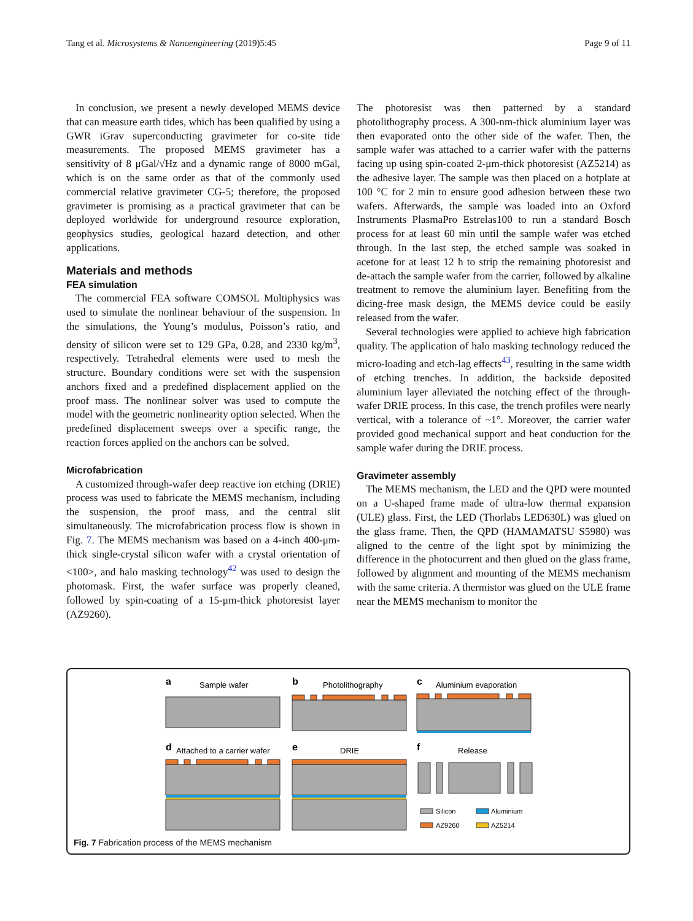Tang et al. Microsystems & Nanoengineering (2019)5:45 Page 9 of 11
In conclusion, we present a newly developed MEMS device that can measure earth tides, which has been qualified by using a GWR iGrav superconducting gravimeter for co-site tide measurements. The proposed MEMS gravimeter has a sensitivity of 8 μGal/√Hz and a dynamic range of 8000 mGal, which is on the same order as that of the commonly used commercial relative gravimeter CG-5; therefore, the proposed gravimeter is promising as a practical gravimeter that can be deployed worldwide for underground resource exploration, geophysics studies, geological hazard detection, and other applications.
Materials and methods
FEA simulation
The commercial FEA software COMSOL Multiphysics was used to simulate the nonlinear behaviour of the suspension. In the simulations, the Young’s modulus, Poisson’s ratio, and density of silicon were set to 129 GPa, 0.28, and 2330 kg/m<sup>3</sup>, respectively. Tetrahedral elements were used to mesh the structure. Boundary conditions were set with the suspension anchors fixed and a predefined displacement applied on the proof mass. The nonlinear solver was used to compute the model with the geometric nonlinearity option selected. When the predefined displacement sweeps over a specific range, the reaction forces applied on the anchors can be solved.
Microfabrication
A customized through-wafer deep reactive ion etching (DRIE) process was used to fabricate the MEMS mechanism, including the suspension, the proof mass, and the central slit simultaneously. The microfabrication process flow is shown in Fig. 7. The MEMS mechanism was based on a 4-inch 400-μm-thick single-crystal silicon wafer with a crystal orientation of <100>, and halo masking technology<sup>42</sup> was used to design the photomask. First, the wafer surface was properly cleaned, followed by spin-coating of a 15-μm-thick photoresist layer (AZ9260).
The photoresist was then patterned by a standard photolithography process. A 300-nm-thick aluminium layer was then evaporated onto the other side of the wafer. Then, the sample wafer was attached to a carrier wafer with the patterns facing up using spin-coated 2-μm-thick photoresist (AZ5214) as the adhesive layer. The sample was then placed on a hotplate at 100 °C for 2 min to ensure good adhesion between these two wafers. Afterwards, the sample was loaded into an Oxford Instruments PlasmaPro Estrelas100 to run a standard Bosch process for at least 60 min until the sample wafer was etched through. In the last step, the etched sample was soaked in acetone for at least 12 h to strip the remaining photoresist and de-attach the sample wafer from the carrier, followed by alkaline treatment to remove the aluminium layer. Benefiting from the dicing-free mask design, the MEMS device could be easily released from the wafer.
Several technologies were applied to achieve high fabrication quality. The application of halo masking technology reduced the micro-loading and etch-lag effects<sup>43</sup>, resulting in the same width of etching trenches. In addition, the backside deposited aluminium layer alleviated the notching effect of the through-wafer DRIE process. In this case, the trench profiles were nearly vertical, with a tolerance of ~1°. Moreover, the carrier wafer provided good mechanical support and heat conduction for the sample wafer during the DRIE process.
Gravimeter assembly
The MEMS mechanism, the LED and the QPD were mounted on a U-shaped frame made of ultra-low thermal expansion (ULE) glass. First, the LED (Thorlabs LED630L) was glued on the glass frame. Then, the QPD (HAMAMATSU S5980) was aligned to the centre of the light spot by minimizing the difference in the photocurrent and then glued on the glass frame, followed by alignment and mounting of the MEMS mechanism with the same criteria. A thermistor was glued on the ULE frame near the MEMS mechanism to monitor the
a
Sample wafer
b
Photolithography
c
Aluminium evaporation
d
Attached to a carrier wafer
e
DRIE
f
Release
Silicon
Aluminium
AZ9260
AZ5214
Fig. 7 Fabrication process of the MEMS mechanism